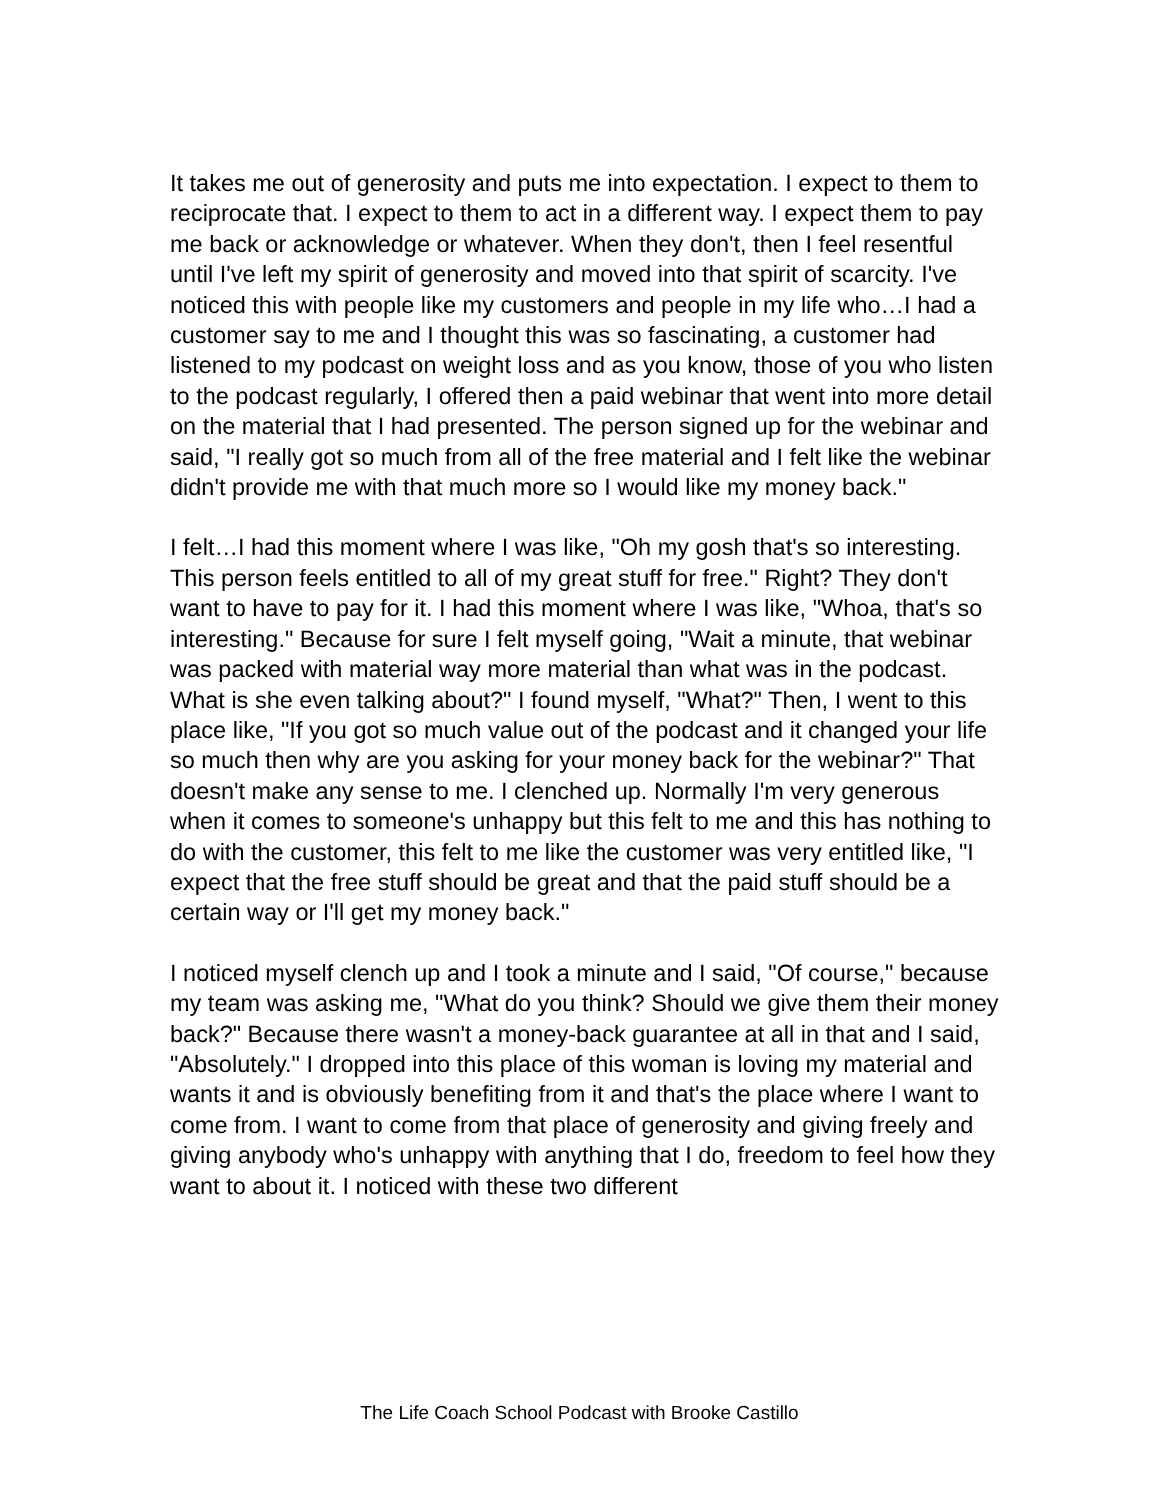It takes me out of generosity and puts me into expectation. I expect to them to reciprocate that. I expect to them to act in a different way. I expect them to pay me back or acknowledge or whatever. When they don't, then I feel resentful until I've left my spirit of generosity and moved into that spirit of scarcity. I've noticed this with people like my customers and people in my life who…I had a customer say to me and I thought this was so fascinating, a customer had listened to my podcast on weight loss and as you know, those of you who listen to the podcast regularly, I offered then a paid webinar that went into more detail on the material that I had presented. The person signed up for the webinar and said, "I really got so much from all of the free material and I felt like the webinar didn't provide me with that much more so I would like my money back."
I felt…I had this moment where I was like, "Oh my gosh that's so interesting. This person feels entitled to all of my great stuff for free." Right? They don't want to have to pay for it. I had this moment where I was like, "Whoa, that's so interesting." Because for sure I felt myself going, "Wait a minute, that webinar was packed with material way more material than what was in the podcast. What is she even talking about?" I found myself, "What?" Then, I went to this place like, "If you got so much value out of the podcast and it changed your life so much then why are you asking for your money back for the webinar?" That doesn't make any sense to me. I clenched up. Normally I'm very generous when it comes to someone's unhappy but this felt to me and this has nothing to do with the customer, this felt to me like the customer was very entitled like, "I expect that the free stuff should be great and that the paid stuff should be a certain way or I'll get my money back."
I noticed myself clench up and I took a minute and I said, "Of course," because my team was asking me, "What do you think? Should we give them their money back?" Because there wasn't a money-back guarantee at all in that and I said, "Absolutely." I dropped into this place of this woman is loving my material and wants it and is obviously benefiting from it and that's the place where I want to come from. I want to come from that place of generosity and giving freely and giving anybody who's unhappy with anything that I do, freedom to feel how they want to about it. I noticed with these two different
The Life Coach School Podcast with Brooke Castillo